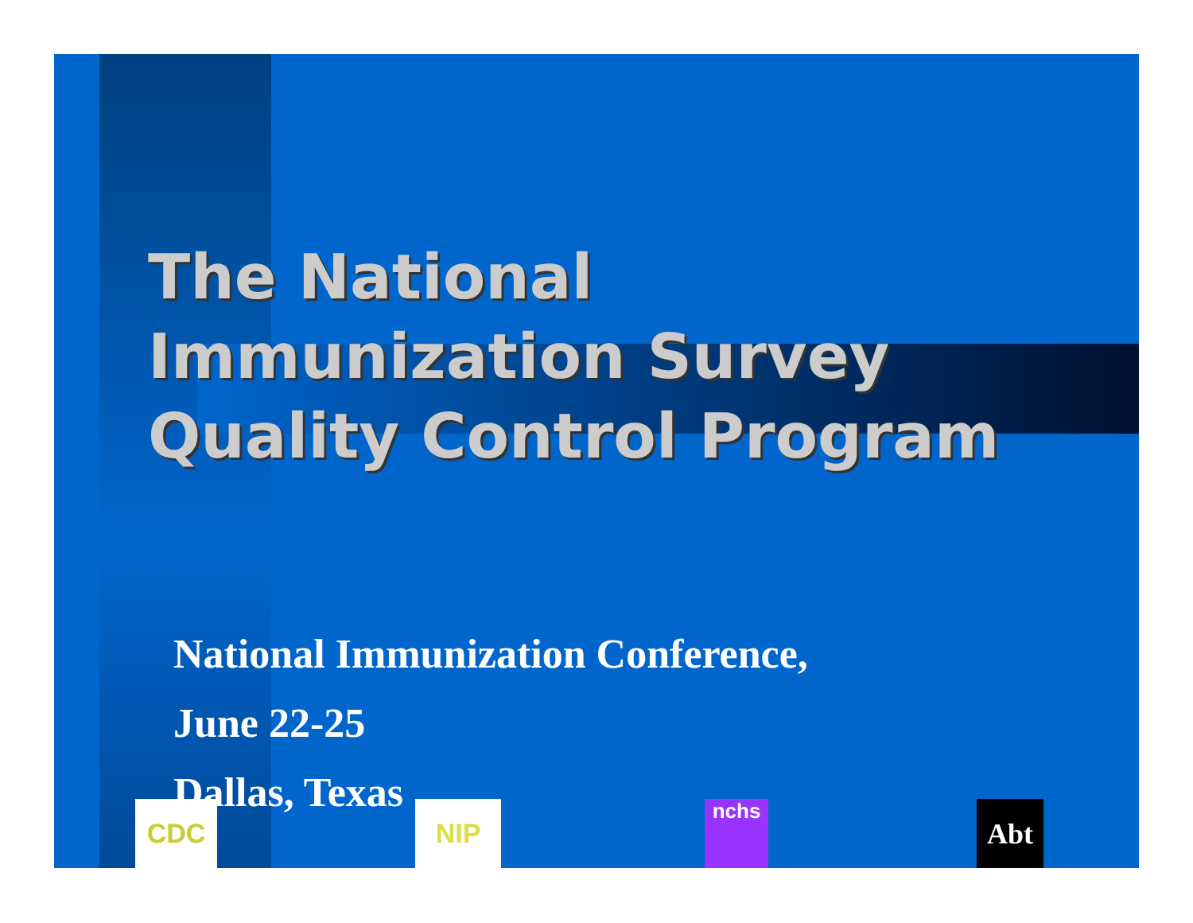The National
Immunization Survey
Quality Control Program
National Immunization Conference,
June 22-25
Dallas, Texas
CDC NIP nchs Abt